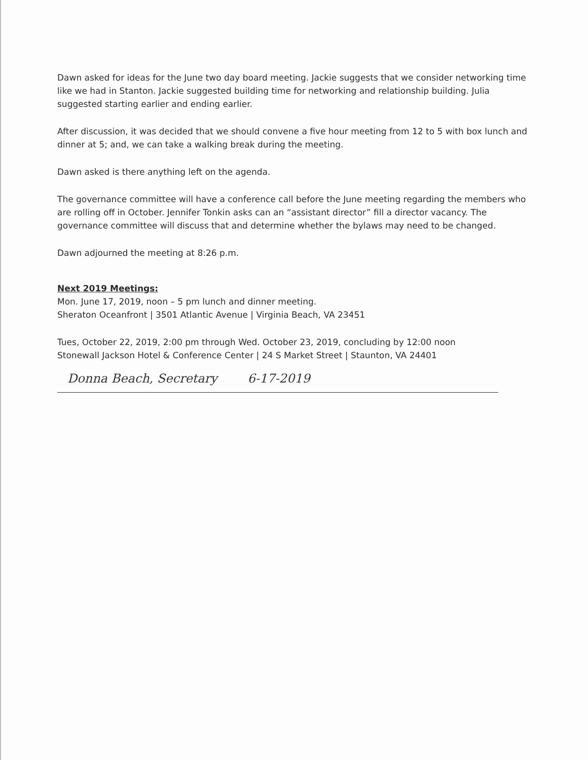Dawn asked for ideas for the June two day board meeting. Jackie suggests that we consider networking time like we had in Stanton. Jackie suggested building time for networking and relationship building. Julia suggested starting earlier and ending earlier.
After discussion, it was decided that we should convene a five hour meeting from 12 to 5 with box lunch and dinner at 5; and, we can take a walking break during the meeting.
Dawn asked is there anything left on the agenda.
The governance committee will have a conference call before the June meeting regarding the members who are rolling off in October. Jennifer Tonkin asks can an “assistant director” fill a director vacancy. The governance committee will discuss that and determine whether the bylaws may need to be changed.
Dawn adjourned the meeting at 8:26 p.m.
Next 2019 Meetings:
Mon. June 17, 2019, noon – 5 pm lunch and dinner meeting.
Sheraton Oceanfront | 3501 Atlantic Avenue | Virginia Beach, VA 23451
Tues, October 22, 2019, 2:00 pm through Wed. October 23, 2019, concluding by 12:00 noon
Stonewall Jackson Hotel & Conference Center | 24 S Market Street | Staunton, VA 24401
Donna Beach, Secretary 6-17-2019